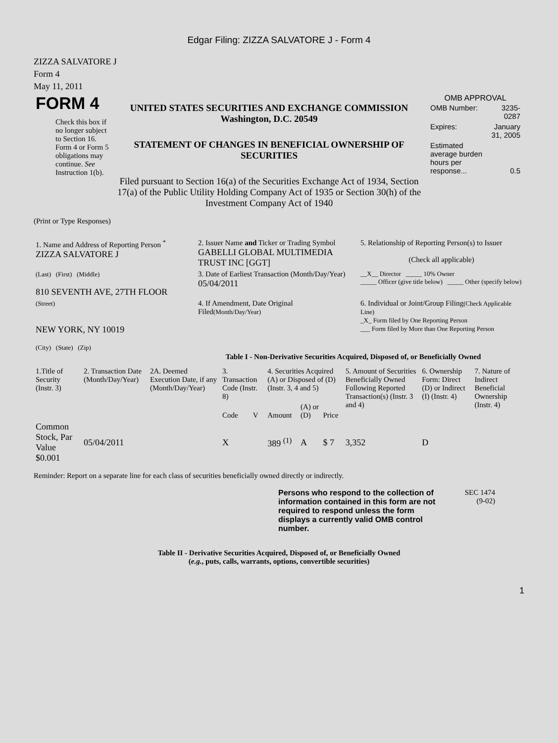Edgar Filing: ZIZZA SALVATORE J - Form 4
ZIZZA SALVATORE J
Form 4
May 11, 2011
| FORM 4 Check this box if no longer subject to Section 16. Form 4 or Form 5 obligations may continue. See Instruction 1(b). | UNITED STATES SECURITIES AND EXCHANGE COMMISSION Washington, D.C. 20549 STATEMENT OF CHANGES IN BENEFICIAL OWNERSHIP OF SECURITIES Filed pursuant to Section 16(a) of the Securities Exchange Act of 1934, Section 17(a) of the Public Utility Holding Company Act of 1935 or Section 30(h) of the Investment Company Act of 1940 | OMB APPROVAL / OMB Number: / 3235-0287 / / Expires: / January 31, 2005 / / Estimated average burden hours per response... / 0.5 / |
(Print or Type Responses)
| 1. Name and Address of Reporting Person <sup>*</sup> ZIZZA SALVATORE J | 2. Issuer Name and Ticker or Trading Symbol GABELLI GLOBAL MULTIMEDIA TRUST INC [GGT] | 5. Relationship of Reporting Person(s) to Issuer (Check all applicable) |
| (Last) (First) (Middle) 810 SEVENTH AVE, 27TH FLOOR | 3. Date of Earliest Transaction (Month/Day/Year) 05/04/2011 | __X__ Director _____ 10% Owner _____ Officer (give title below) _____ Other (specify below) |
| (Street) NEW YORK, NY 10019 (City) (State) (Zip) | 4. If Amendment, Date Original Filed (Month/Day/Year) | 6. Individual or Joint/Group Filing (Check Applicable Line) _X_ Form filed by One Reporting Person ___ Form filed by More than One Reporting Person |
Table I - Non-Derivative Securities Acquired, Disposed of, or Beneficially Owned
| 1.Title of Security (Instr. 3) | 2. Transaction Date (Month/Day/Year) | 2A. Deemed Execution Date, if any (Month/Day/Year) | 3. Transaction Code (Instr. 8) | | 4. Securities Acquired (A) or Disposed of (D) (Instr. 3, 4 and 5) | | | 5. Amount of Securities Beneficially Owned Following Reported Transaction(s) (Instr. 3 and 4) | 6. Ownership Form: Direct (D) or Indirect (I) (Instr. 4) | 7. Nature of Indirect Beneficial Ownership (Instr. 4) |
| --- | --- | --- | --- | --- | --- | --- | --- | --- | --- | --- |
| | | | Code | V | Amount | (A) or (D) | Price | | | |
| Common Stock, Par Value $0.001 | 05/04/2011 | | X | | 389 <sup>(1)</sup> | A | $ 7 | 3,352 | D | |
Reminder: Report on a separate line for each class of securities beneficially owned directly or indirectly.
| Persons who respond to the collection of information contained in this form are not required to respond unless the form displays a currently valid OMB control number. | SEC 1474 (9-02) |
Table II - Derivative Securities Acquired, Disposed of, or Beneficially Owned
(e.g., puts, calls, warrants, options, convertible securities)
1